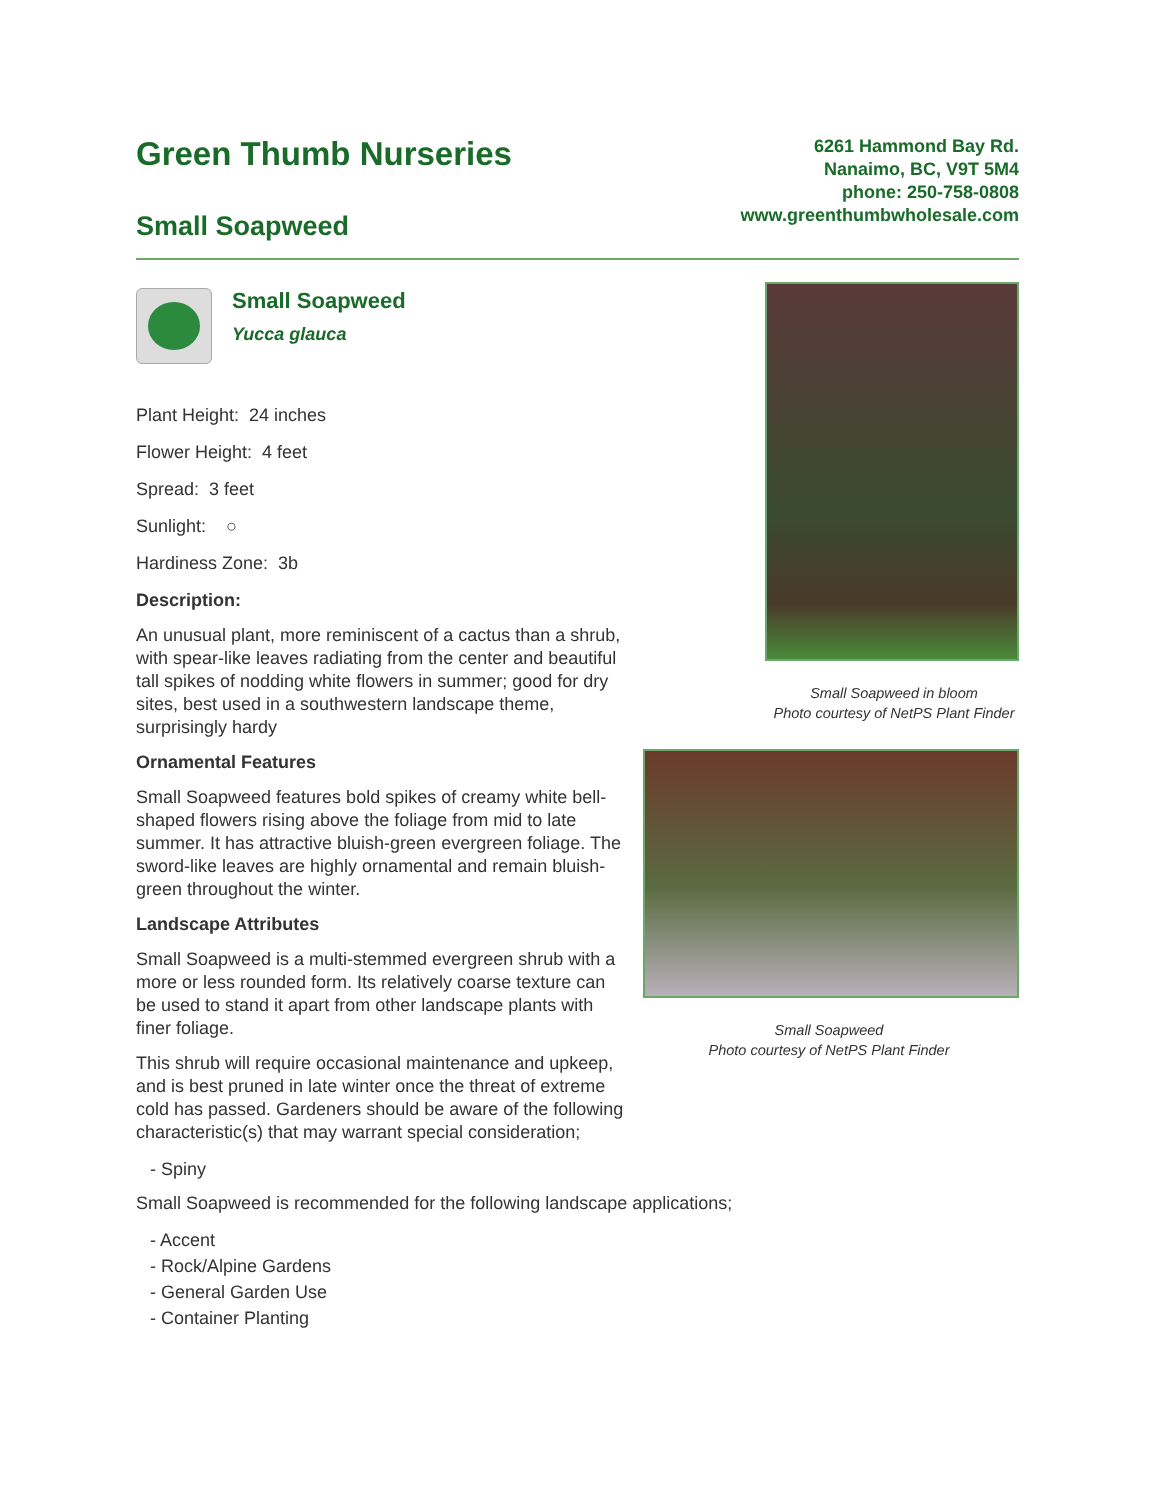Green Thumb Nurseries
Small Soapweed
6261 Hammond Bay Rd.
Nanaimo, BC, V9T 5M4
phone: 250-758-0808
www.greenthumbwholesale.com
Small Soapweed
Yucca glauca
Plant Height: 24 inches
Flower Height: 4 feet
Spread: 3 feet
Sunlight: ○
Hardiness Zone: 3b
Description:
An unusual plant, more reminiscent of a cactus than a shrub, with spear-like leaves radiating from the center and beautiful tall spikes of nodding white flowers in summer; good for dry sites, best used in a southwestern landscape theme, surprisingly hardy
Ornamental Features
Small Soapweed features bold spikes of creamy white bell-shaped flowers rising above the foliage from mid to late summer. It has attractive bluish-green evergreen foliage. The sword-like leaves are highly ornamental and remain bluish-green throughout the winter.
Landscape Attributes
Small Soapweed is a multi-stemmed evergreen shrub with a more or less rounded form. Its relatively coarse texture can be used to stand it apart from other landscape plants with finer foliage.
This shrub will require occasional maintenance and upkeep, and is best pruned in late winter once the threat of extreme cold has passed. Gardeners should be aware of the following characteristic(s) that may warrant special consideration;
- Spiny
Small Soapweed is recommended for the following landscape applications;
- Accent
- Rock/Alpine Gardens
- General Garden Use
- Container Planting
Small Soapweed in bloom
Photo courtesy of NetPS Plant Finder
Small Soapweed
Photo courtesy of NetPS Plant Finder